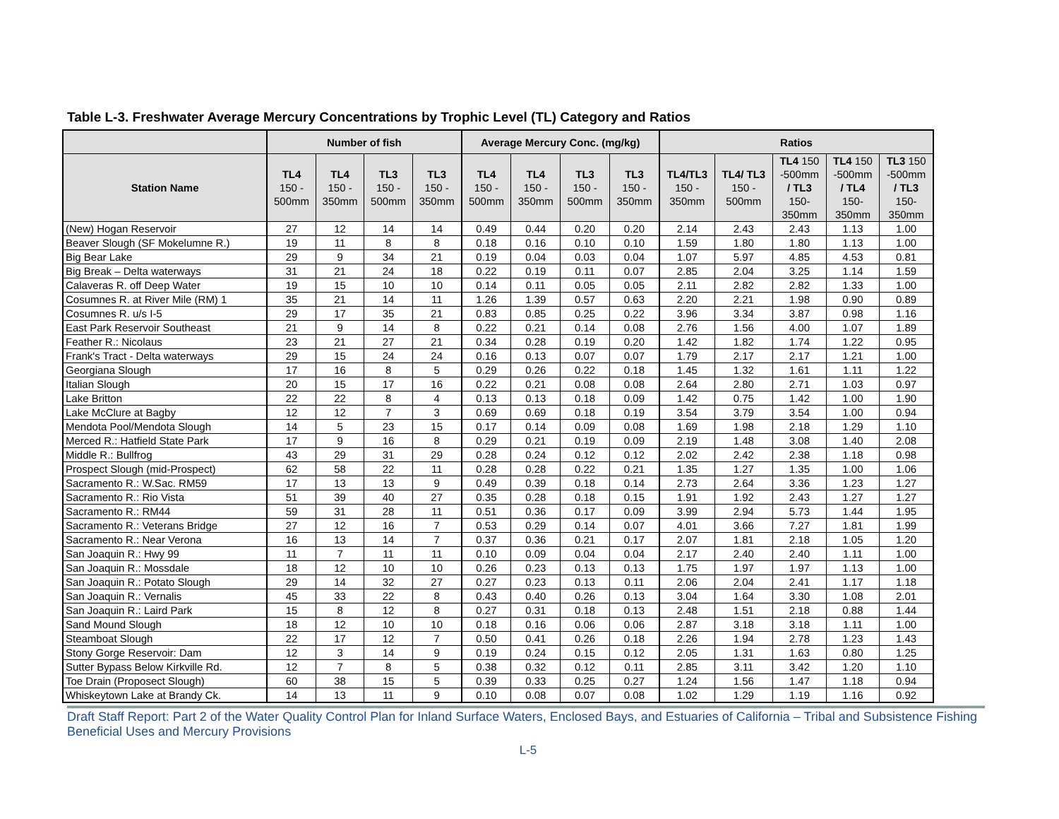Table L-3. Freshwater Average Mercury Concentrations by Trophic Level (TL) Category and Ratios
| | Number of fish | | | | Average Mercury Conc. (mg/kg) | | | | Ratios | | | | |
| --- | --- | --- | --- | --- | --- | --- | --- | --- | --- | --- | --- | --- | --- |
| Station Name | TL4 150 - 500mm | TL4 150 - 350mm | TL3 150 - 500mm | TL3 150 - 350mm | TL4 150 - 500mm | TL4 150 - 350mm | TL3 150 - 500mm | TL3 150 - 350mm | TL4/TL3 150 - 350mm | TL4/ TL3 150 - 500mm | TL4 150 -500mm / TL3 150- 350mm | TL4 150 -500mm / TL4 150- 350mm | TL3 150 -500mm / TL3 150- 350mm |
| (New) Hogan Reservoir | 27 | 12 | 14 | 14 | 0.49 | 0.44 | 0.20 | 0.20 | 2.14 | 2.43 | 2.43 | 1.13 | 1.00 |
| Beaver Slough (SF Mokelumne R.) | 19 | 11 | 8 | 8 | 0.18 | 0.16 | 0.10 | 0.10 | 1.59 | 1.80 | 1.80 | 1.13 | 1.00 |
| Big Bear Lake | 29 | 9 | 34 | 21 | 0.19 | 0.04 | 0.03 | 0.04 | 1.07 | 5.97 | 4.85 | 4.53 | 0.81 |
| Big Break – Delta waterways | 31 | 21 | 24 | 18 | 0.22 | 0.19 | 0.11 | 0.07 | 2.85 | 2.04 | 3.25 | 1.14 | 1.59 |
| Calaveras R. off Deep Water | 19 | 15 | 10 | 10 | 0.14 | 0.11 | 0.05 | 0.05 | 2.11 | 2.82 | 2.82 | 1.33 | 1.00 |
| Cosumnes R. at River Mile (RM) 1 | 35 | 21 | 14 | 11 | 1.26 | 1.39 | 0.57 | 0.63 | 2.20 | 2.21 | 1.98 | 0.90 | 0.89 |
| Cosumnes R. u/s I-5 | 29 | 17 | 35 | 21 | 0.83 | 0.85 | 0.25 | 0.22 | 3.96 | 3.34 | 3.87 | 0.98 | 1.16 |
| East Park Reservoir Southeast | 21 | 9 | 14 | 8 | 0.22 | 0.21 | 0.14 | 0.08 | 2.76 | 1.56 | 4.00 | 1.07 | 1.89 |
| Feather R.: Nicolaus | 23 | 21 | 27 | 21 | 0.34 | 0.28 | 0.19 | 0.20 | 1.42 | 1.82 | 1.74 | 1.22 | 0.95 |
| Frank's Tract - Delta waterways | 29 | 15 | 24 | 24 | 0.16 | 0.13 | 0.07 | 0.07 | 1.79 | 2.17 | 2.17 | 1.21 | 1.00 |
| Georgiana Slough | 17 | 16 | 8 | 5 | 0.29 | 0.26 | 0.22 | 0.18 | 1.45 | 1.32 | 1.61 | 1.11 | 1.22 |
| Italian Slough | 20 | 15 | 17 | 16 | 0.22 | 0.21 | 0.08 | 0.08 | 2.64 | 2.80 | 2.71 | 1.03 | 0.97 |
| Lake Britton | 22 | 22 | 8 | 4 | 0.13 | 0.13 | 0.18 | 0.09 | 1.42 | 0.75 | 1.42 | 1.00 | 1.90 |
| Lake McClure at Bagby | 12 | 12 | 7 | 3 | 0.69 | 0.69 | 0.18 | 0.19 | 3.54 | 3.79 | 3.54 | 1.00 | 0.94 |
| Mendota Pool/Mendota Slough | 14 | 5 | 23 | 15 | 0.17 | 0.14 | 0.09 | 0.08 | 1.69 | 1.98 | 2.18 | 1.29 | 1.10 |
| Merced R.: Hatfield State Park | 17 | 9 | 16 | 8 | 0.29 | 0.21 | 0.19 | 0.09 | 2.19 | 1.48 | 3.08 | 1.40 | 2.08 |
| Middle R.: Bullfrog | 43 | 29 | 31 | 29 | 0.28 | 0.24 | 0.12 | 0.12 | 2.02 | 2.42 | 2.38 | 1.18 | 0.98 |
| Prospect Slough (mid-Prospect) | 62 | 58 | 22 | 11 | 0.28 | 0.28 | 0.22 | 0.21 | 1.35 | 1.27 | 1.35 | 1.00 | 1.06 |
| Sacramento R.: W.Sac. RM59 | 17 | 13 | 13 | 9 | 0.49 | 0.39 | 0.18 | 0.14 | 2.73 | 2.64 | 3.36 | 1.23 | 1.27 |
| Sacramento R.: Rio Vista | 51 | 39 | 40 | 27 | 0.35 | 0.28 | 0.18 | 0.15 | 1.91 | 1.92 | 2.43 | 1.27 | 1.27 |
| Sacramento R.: RM44 | 59 | 31 | 28 | 11 | 0.51 | 0.36 | 0.17 | 0.09 | 3.99 | 2.94 | 5.73 | 1.44 | 1.95 |
| Sacramento R.: Veterans Bridge | 27 | 12 | 16 | 7 | 0.53 | 0.29 | 0.14 | 0.07 | 4.01 | 3.66 | 7.27 | 1.81 | 1.99 |
| Sacramento R.: Near Verona | 16 | 13 | 14 | 7 | 0.37 | 0.36 | 0.21 | 0.17 | 2.07 | 1.81 | 2.18 | 1.05 | 1.20 |
| San Joaquin R.: Hwy 99 | 11 | 7 | 11 | 11 | 0.10 | 0.09 | 0.04 | 0.04 | 2.17 | 2.40 | 2.40 | 1.11 | 1.00 |
| San Joaquin R.: Mossdale | 18 | 12 | 10 | 10 | 0.26 | 0.23 | 0.13 | 0.13 | 1.75 | 1.97 | 1.97 | 1.13 | 1.00 |
| San Joaquin R.: Potato Slough | 29 | 14 | 32 | 27 | 0.27 | 0.23 | 0.13 | 0.11 | 2.06 | 2.04 | 2.41 | 1.17 | 1.18 |
| San Joaquin R.: Vernalis | 45 | 33 | 22 | 8 | 0.43 | 0.40 | 0.26 | 0.13 | 3.04 | 1.64 | 3.30 | 1.08 | 2.01 |
| San Joaquin R.: Laird Park | 15 | 8 | 12 | 8 | 0.27 | 0.31 | 0.18 | 0.13 | 2.48 | 1.51 | 2.18 | 0.88 | 1.44 |
| Sand Mound Slough | 18 | 12 | 10 | 10 | 0.18 | 0.16 | 0.06 | 0.06 | 2.87 | 3.18 | 3.18 | 1.11 | 1.00 |
| Steamboat Slough | 22 | 17 | 12 | 7 | 0.50 | 0.41 | 0.26 | 0.18 | 2.26 | 1.94 | 2.78 | 1.23 | 1.43 |
| Stony Gorge Reservoir: Dam | 12 | 3 | 14 | 9 | 0.19 | 0.24 | 0.15 | 0.12 | 2.05 | 1.31 | 1.63 | 0.80 | 1.25 |
| Sutter Bypass Below Kirkville Rd. | 12 | 7 | 8 | 5 | 0.38 | 0.32 | 0.12 | 0.11 | 2.85 | 3.11 | 3.42 | 1.20 | 1.10 |
| Toe Drain (Proposect Slough) | 60 | 38 | 15 | 5 | 0.39 | 0.33 | 0.25 | 0.27 | 1.24 | 1.56 | 1.47 | 1.18 | 0.94 |
| Whiskeytown Lake at Brandy Ck. | 14 | 13 | 11 | 9 | 0.10 | 0.08 | 0.07 | 0.08 | 1.02 | 1.29 | 1.19 | 1.16 | 0.92 |
Draft Staff Report: Part 2 of the Water Quality Control Plan for Inland Surface Waters, Enclosed Bays, and Estuaries of California – Tribal and Subsistence Fishing Beneficial Uses and Mercury Provisions
L-5